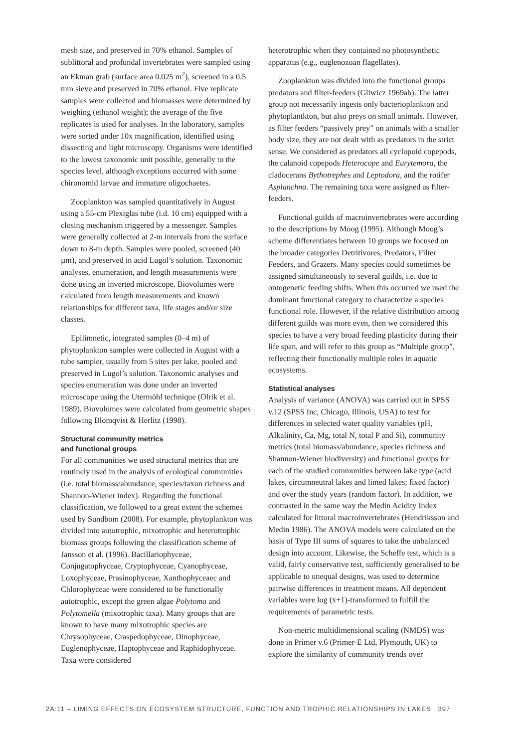mesh size, and preserved in 70% ethanol. Samples of sublittoral and profundal invertebrates were sampled using an Ekman grab (surface area 0.025 m<sup>2</sup>), screened in a 0.5 mm sieve and preserved in 70% ethanol. Five replicate samples were collected and biomasses were determined by weighing (ethanol weight); the average of the five replicates is used for analyses. In the laboratory, samples were sorted under 10x magnification, identified using dissecting and light microscopy. Organisms were identified to the lowest taxonomic unit possible, generally to the species level, although exceptions occurred with some chironomid larvae and immature oligochaetes.
Zooplankton was sampled quantitatively in August using a 55-cm Plexiglas tube (i.d. 10 cm) equipped with a closing mechanism triggered by a messenger. Samples were generally collected at 2-m intervals from the surface down to 8-m depth. Samples were pooled, screened (40 µm), and preserved in acid Lugol’s solution. Taxonomic analyses, enumeration, and length measurements were done using an inverted microscope. Biovolumes were calculated from length measurements and known relationships for different taxa, life stages and/or size classes.
Epilimnetic, integrated samples (0–4 m) of phytoplankton samples were collected in August with a tube sampler, usually from 5 sites per lake, pooled and preserved in Lugol’s solution. Taxonomic analyses and species enumeration was done under an inverted microscope using the Utermöhl technique (Olrik et al. 1989). Biovolumes were calculated from geometric shapes following Blomqvist & Herlitz (1998).
Structural community metrics
and functional groups
For all communities we used structural metrics that are routinely used in the analysis of ecological communities (i.e. total biomass/abundance, species/taxon richness and Shannon-Wiener index). Regarding the functional classification, we followed to a great extent the schemes used by Sundbom (2008). For example, phytoplankton was divided into autotrophic, mixotrophic and heterotrophic biomass groups following the classification scheme of Jansson et al. (1996). Bacillariophyceae, Conjugatophyceae, Cryptophyceae, Cyanophyceae, Loxophyceae, Prasinophyceae, Xanthophyceaec and Chlorophyceae were considered to be functionally autotrophic, except the green algae Polytoma and Polytomella (mixotrophic taxa). Many groups that are known to have many mixotrophic species are Chrysophyceae, Craspedophyceae, Dinophyceae, Euglenophyceae, Haptophyceae and Raphidophyceae. Taxa were considered
heterotrophic when they contained no photosynthetic apparatus (e.g., euglenozoan flagellates).
Zooplankton was divided into the functional groups predators and filter-feeders (Gliwicz 1969ab). The latter group not necessarily ingests only bacterioplankton and phytoplantkton, but also preys on small animals. However, as filter feeders “passively prey” on animals with a smaller body size, they are not dealt with as predators in the strict sense. We considered as predators all cyclopoid copepods, the calanoid copepods Heterocope and Eurytemora, the cladocerans Bythotrephes and Leptodora, and the rotifer Asplanchna. The remaining taxa were assigned as filter-feeders.
Functional guilds of macroinvertebrates were according to the descriptions by Moog (1995). Although Moog’s scheme differentiates between 10 groups we focused on the broader categories Detritivores, Predators, Filter Feeders, and Grazers. Many species could sometimes be assigned simultaneously to several guilds, i.e. due to ontogenetic feeding shifts. When this occurred we used the dominant functional category to characterize a species functional role. However, if the relative distribution among different guilds was more even, then we considered this species to have a very broad feeding plasticity during their life span, and will refer to this group as “Multiple group”, reflecting their functionally multiple roles in aquatic ecosystems.
Statistical analyses
Analysis of variance (ANOVA) was carried out in SPSS v.12 (SPSS Inc, Chicago, Illinois, USA) to test for differences in selected water quality variables (pH, Alkalinity, Ca, Mg, total N, total P and Si), community metrics (total biomass/abundance, species richness and Shannon-Wiener biodiversity) and functional groups for each of the studied communities between lake type (acid lakes, circumneutral lakes and limed lakes; fixed factor) and over the study years (random factor). In addition, we contrasted in the same way the Medin Acidity Index calculated for littoral macroinvertebrates (Hendriksson and Medin 1986). The ANOVA models were calculated on the basis of Type III sums of squares to take the unbalanced design into account. Likewise, the Scheffe test, which is a valid, fairly conservative test, sufficiently generalised to be applicable to unequal designs, was used to determine pairwise differences in treatment means. All dependent variables were log (x+1)-transformed to fulfill the requirements of parametric tests.
Non-metric multidimensional scaling (NMDS) was done in Primer v.6 (Primer-E Ltd, Plymouth, UK) to explore the similarity of community trends over
2A:11 – LIMING EFFECTS ON ECOSYSTEM STRUCTURE, FUNCTION AND TROPHIC RELATIONSHIPS IN LAKES 397